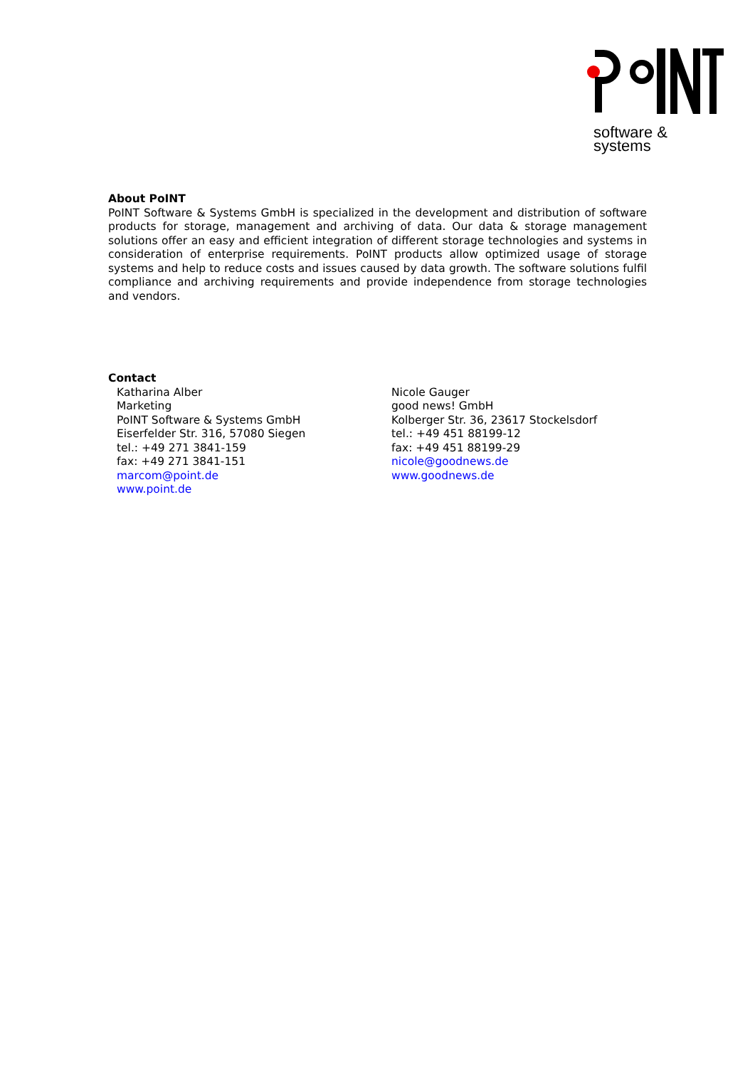software & systems
About PoINT
PoINT Software & Systems GmbH is specialized in the development and distribution of software products for storage, management and archiving of data. Our data & storage management solutions offer an easy and efficient integration of different storage technologies and systems in consideration of enterprise requirements. PoINT products allow optimized usage of storage systems and help to reduce costs and issues caused by data growth. The software solutions fulfil compliance and archiving requirements and provide independence from storage technologies and vendors.
Contact
Katharina Alber
Marketing
PoINT Software & Systems GmbH
Eiserfelder Str. 316, 57080 Siegen
tel.: +49 271 3841-159
fax: +49 271 3841-151
marcom@point.de
www.point.de
Nicole Gauger
good news! GmbH
Kolberger Str. 36, 23617 Stockelsdorf
tel.: +49 451 88199-12
fax: +49 451 88199-29
nicole@goodnews.de
www.goodnews.de